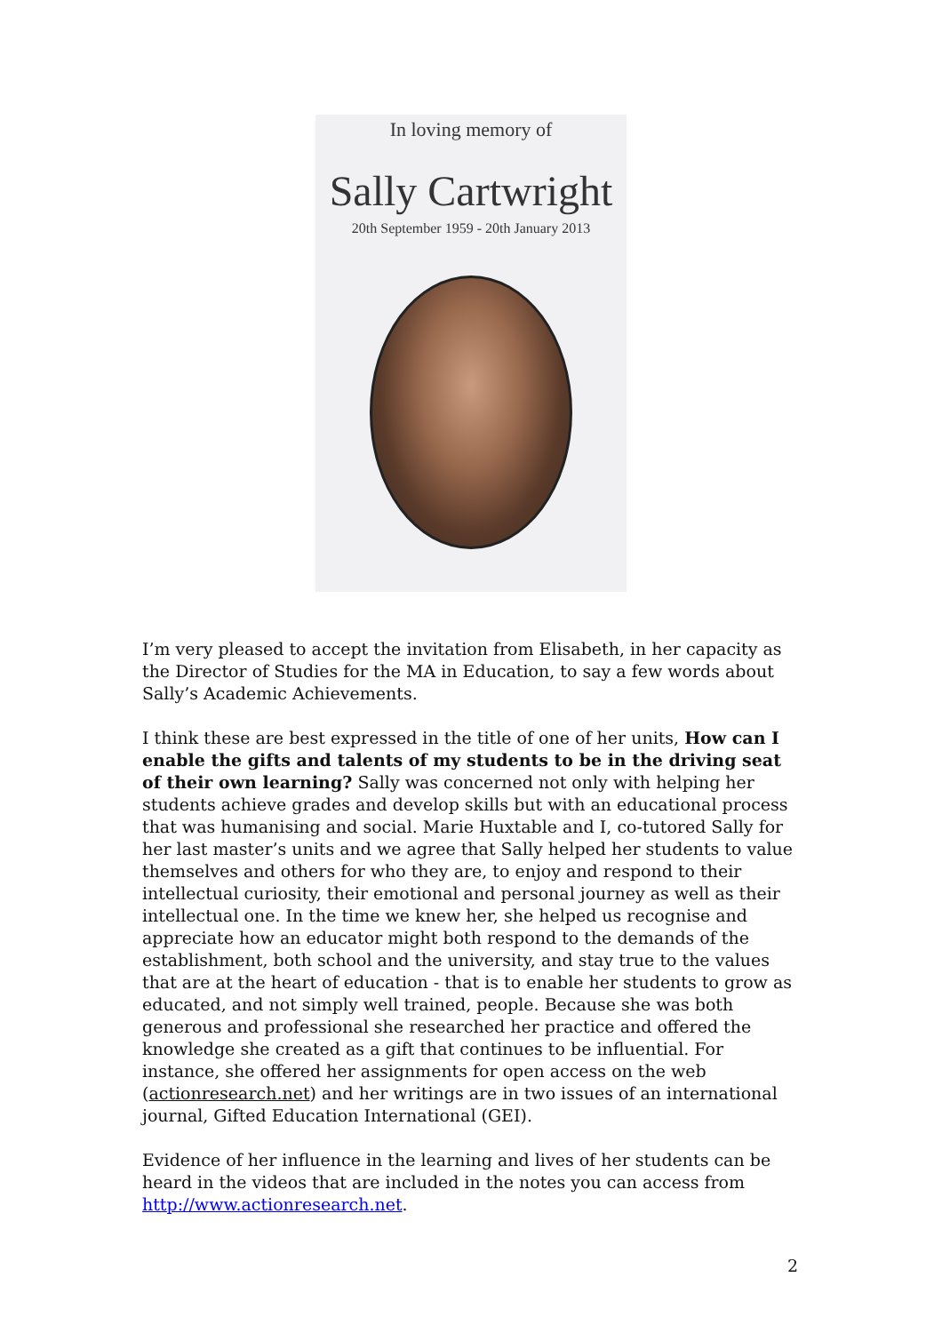In loving memory of
Sally Cartwright
20th September 1959 - 20th January 2013
I’m very pleased to accept the invitation from Elisabeth, in her capacity as the Director of Studies for the MA in Education, to say a few words about Sally’s Academic Achievements.
I think these are best expressed in the title of one of her units, How can I enable the gifts and talents of my students to be in the driving seat of their own learning? Sally was concerned not only with helping her students achieve grades and develop skills but with an educational process that was humanising and social. Marie Huxtable and I, co-tutored Sally for her last master’s units and we agree that Sally helped her students to value themselves and others for who they are, to enjoy and respond to their intellectual curiosity, their emotional and personal journey as well as their intellectual one. In the time we knew her, she helped us recognise and appreciate how an educator might both respond to the demands of the establishment, both school and the university, and stay true to the values that are at the heart of education - that is to enable her students to grow as educated, and not simply well trained, people. Because she was both generous and professional she researched her practice and offered the knowledge she created as a gift that continues to be influential. For instance, she offered her assignments for open access on the web (actionresearch.net) and her writings are in two issues of an international journal, Gifted Education International (GEI).
Evidence of her influence in the learning and lives of her students can be heard in the videos that are included in the notes you can access from http://www.actionresearch.net.
2